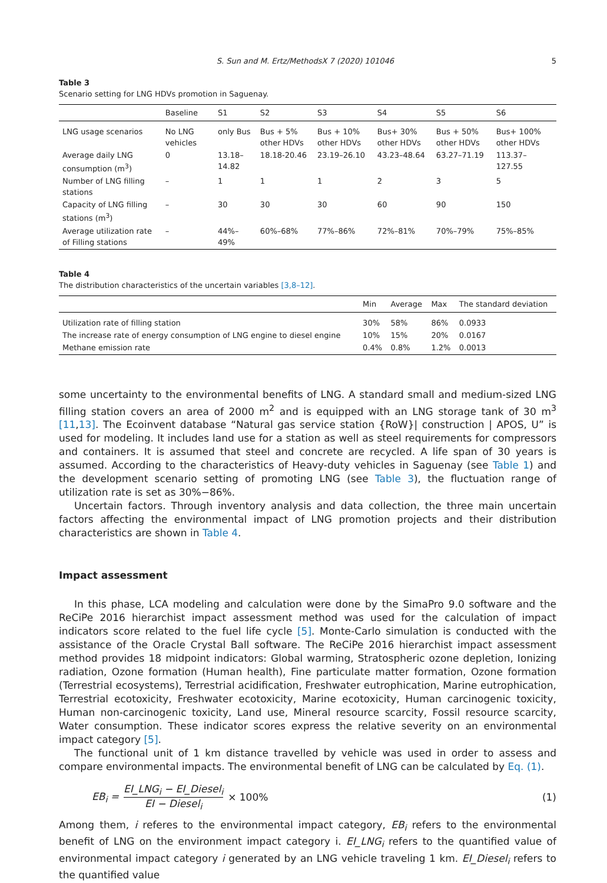S. Sun and M. Ertz/MethodsX 7 (2020) 101046 5
Table 3
Scenario setting for LNG HDVs promotion in Saguenay.
| | Baseline | S1 | S2 | S3 | S4 | S5 | S6 |
| --- | --- | --- | --- | --- | --- | --- | --- |
| LNG usage scenarios | No LNG vehicles | only Bus | Bus + 5% other HDVs | Bus + 10% other HDVs | Bus+ 30% other HDVs | Bus + 50% other HDVs | Bus+ 100% other HDVs |
| Average daily LNG consumption (m<sup>3</sup>) | 0 | 13.18–14.82 | 18.18-20.46 | 23.19–26.10 | 43.23–48.64 | 63.27–71.19 | 113.37–127.55 |
| Number of LNG filling stations | – | 1 | 1 | 1 | 2 | 3 | 5 |
| Capacity of LNG filling stations (m<sup>3</sup>) | – | 30 | 30 | 30 | 60 | 90 | 150 |
| Average utilization rate of Filling stations | – | 44%–49% | 60%–68% | 77%–86% | 72%–81% | 70%–79% | 75%–85% |
Table 4
The distribution characteristics of the uncertain variables [3,8–12].
| | Min | Average | Max | The standard deviation |
| --- | --- | --- | --- | --- |
| Utilization rate of filling station | 30% | 58% | 86% | 0.0933 |
| The increase rate of energy consumption of LNG engine to diesel engine | 10% | 15% | 20% | 0.0167 |
| Methane emission rate | 0.4% | 0.8% | 1.2% | 0.0013 |
some uncertainty to the environmental benefits of LNG. A standard small and medium-sized LNG filling station covers an area of 2000 m<sup>2</sup> and is equipped with an LNG storage tank of 30 m<sup>3</sup> [11,13]. The Ecoinvent database “Natural gas service station {RoW}| construction | APOS, U” is used for modeling. It includes land use for a station as well as steel requirements for compressors and containers. It is assumed that steel and concrete are recycled. A life span of 30 years is assumed. According to the characteristics of Heavy-duty vehicles in Saguenay (see Table 1) and the development scenario setting of promoting LNG (see Table 3), the fluctuation range of utilization rate is set as 30%−86%.
Uncertain factors. Through inventory analysis and data collection, the three main uncertain factors affecting the environmental impact of LNG promotion projects and their distribution characteristics are shown in Table 4.
Impact assessment
In this phase, LCA modeling and calculation were done by the SimaPro 9.0 software and the ReCiPe 2016 hierarchist impact assessment method was used for the calculation of impact indicators score related to the fuel life cycle [5]. Monte-Carlo simulation is conducted with the assistance of the Oracle Crystal Ball software. The ReCiPe 2016 hierarchist impact assessment method provides 18 midpoint indicators: Global warming, Stratospheric ozone depletion, Ionizing radiation, Ozone formation (Human health), Fine particulate matter formation, Ozone formation (Terrestrial ecosystems), Terrestrial acidification, Freshwater eutrophication, Marine eutrophication, Terrestrial ecotoxicity, Freshwater ecotoxicity, Marine ecotoxicity, Human carcinogenic toxicity, Human non-carcinogenic toxicity, Land use, Mineral resource scarcity, Fossil resource scarcity, Water consumption. These indicator scores express the relative severity on an environmental impact category [5].
The functional unit of 1 km distance travelled by vehicle was used in order to assess and compare environmental impacts. The environmental benefit of LNG can be calculated by Eq. (1).
EB<sub>i</sub> = EI_LNG<sub>i</sub> − EI_Diesel<sub>i</sub> EI − Diesel<sub>i</sub> × 100% (1)
Among them, i referes to the environmental impact category, EB<sub>i</sub> refers to the environmental benefit of LNG on the environment impact category i. EI_LNG<sub>i</sub> refers to the quantified value of environmental impact category i generated by an LNG vehicle traveling 1 km. EI_Diesel<sub>i</sub> refers to the quantified value